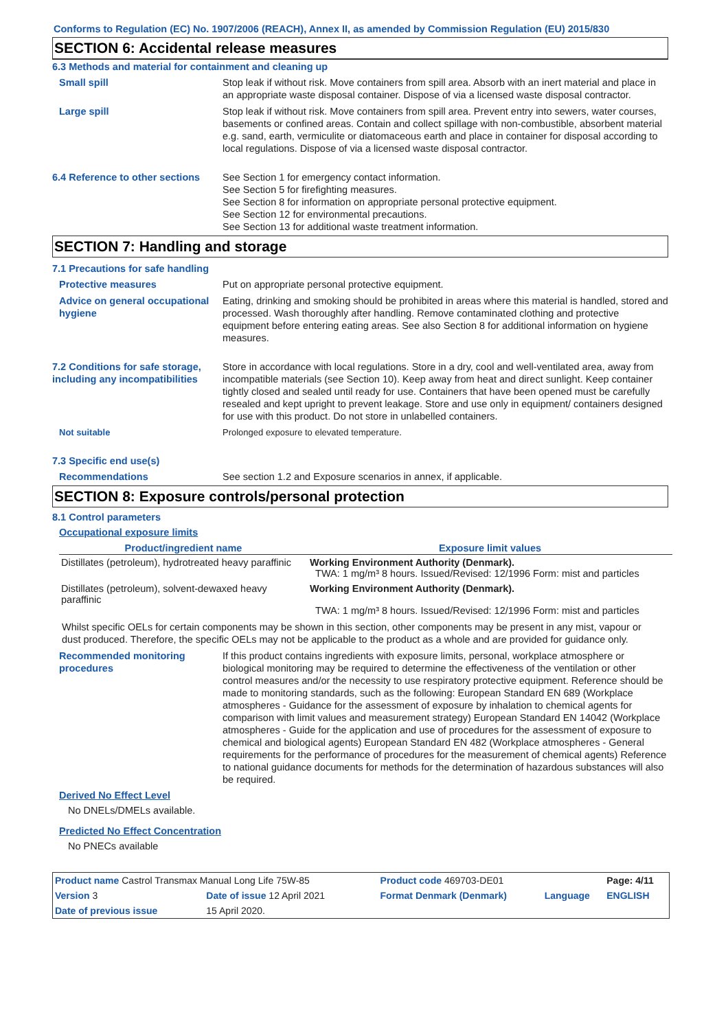Conforms to Regulation (EC) No. 1907/2006 (REACH), Annex II, as amended by Commission Regulation (EU) 2015/830
SECTION 6: Accidental release measures
6.3 Methods and material for containment and cleaning up
Small spill Stop leak if without risk. Move containers from spill area. Absorb with an inert material and place in an appropriate waste disposal container. Dispose of via a licensed waste disposal contractor.
Large spill Stop leak if without risk. Move containers from spill area. Prevent entry into sewers, water courses, basements or confined areas. Contain and collect spillage with non-combustible, absorbent material e.g. sand, earth, vermiculite or diatomaceous earth and place in container for disposal according to local regulations. Dispose of via a licensed waste disposal contractor.
6.4 Reference to other sections
See Section 1 for emergency contact information.
See Section 5 for firefighting measures.
See Section 8 for information on appropriate personal protective equipment.
See Section 12 for environmental precautions.
See Section 13 for additional waste treatment information.
SECTION 7: Handling and storage
7.1 Precautions for safe handling
Protective measures Put on appropriate personal protective equipment.
Advice on general occupational hygiene
Eating, drinking and smoking should be prohibited in areas where this material is handled, stored and processed. Wash thoroughly after handling. Remove contaminated clothing and protective equipment before entering eating areas. See also Section 8 for additional information on hygiene measures.
7.2 Conditions for safe storage, including any incompatibilities
Store in accordance with local regulations. Store in a dry, cool and well-ventilated area, away from incompatible materials (see Section 10). Keep away from heat and direct sunlight. Keep container tightly closed and sealed until ready for use. Containers that have been opened must be carefully resealed and kept upright to prevent leakage. Store and use only in equipment/ containers designed for use with this product. Do not store in unlabelled containers.
Not suitable Prolonged exposure to elevated temperature.
7.3 Specific end use(s)
Recommendations See section 1.2 and Exposure scenarios in annex, if applicable.
SECTION 8: Exposure controls/personal protection
8.1 Control parameters
Occupational exposure limits
| Product/ingredient name | Exposure limit values |
| --- | --- |
| Distillates (petroleum), hydrotreated heavy paraffinic | Working Environment Authority (Denmark). TWA: 1 mg/m³ 8 hours. Issued/Revised: 12/1996 Form: mist and particles |
| Distillates (petroleum), solvent-dewaxed heavy paraffinic | Working Environment Authority (Denmark). TWA: 1 mg/m³ 8 hours. Issued/Revised: 12/1996 Form: mist and particles |
Whilst specific OELs for certain components may be shown in this section, other components may be present in any mist, vapour or dust produced. Therefore, the specific OELs may not be applicable to the product as a whole and are provided for guidance only.
Recommended monitoring procedures
If this product contains ingredients with exposure limits, personal, workplace atmosphere or biological monitoring may be required to determine the effectiveness of the ventilation or other control measures and/or the necessity to use respiratory protective equipment. Reference should be made to monitoring standards, such as the following: European Standard EN 689 (Workplace atmospheres - Guidance for the assessment of exposure by inhalation to chemical agents for comparison with limit values and measurement strategy) European Standard EN 14042 (Workplace atmospheres - Guide for the application and use of procedures for the assessment of exposure to chemical and biological agents) European Standard EN 482 (Workplace atmospheres - General requirements for the performance of procedures for the measurement of chemical agents) Reference to national guidance documents for methods for the determination of hazardous substances will also be required.
Derived No Effect Level
No DNELs/DMELs available.
Predicted No Effect Concentration
No PNECs available
| Product name Castrol Transmax Manual Long Life 75W-85 | | Product code 469703-DE01 | | Page: 4/11 |
| Version 3 | Date of issue 12 April 2021 | Format Denmark (Denmark) | Language | ENGLISH |
| Date of previous issue | 15 April 2020. | | | |